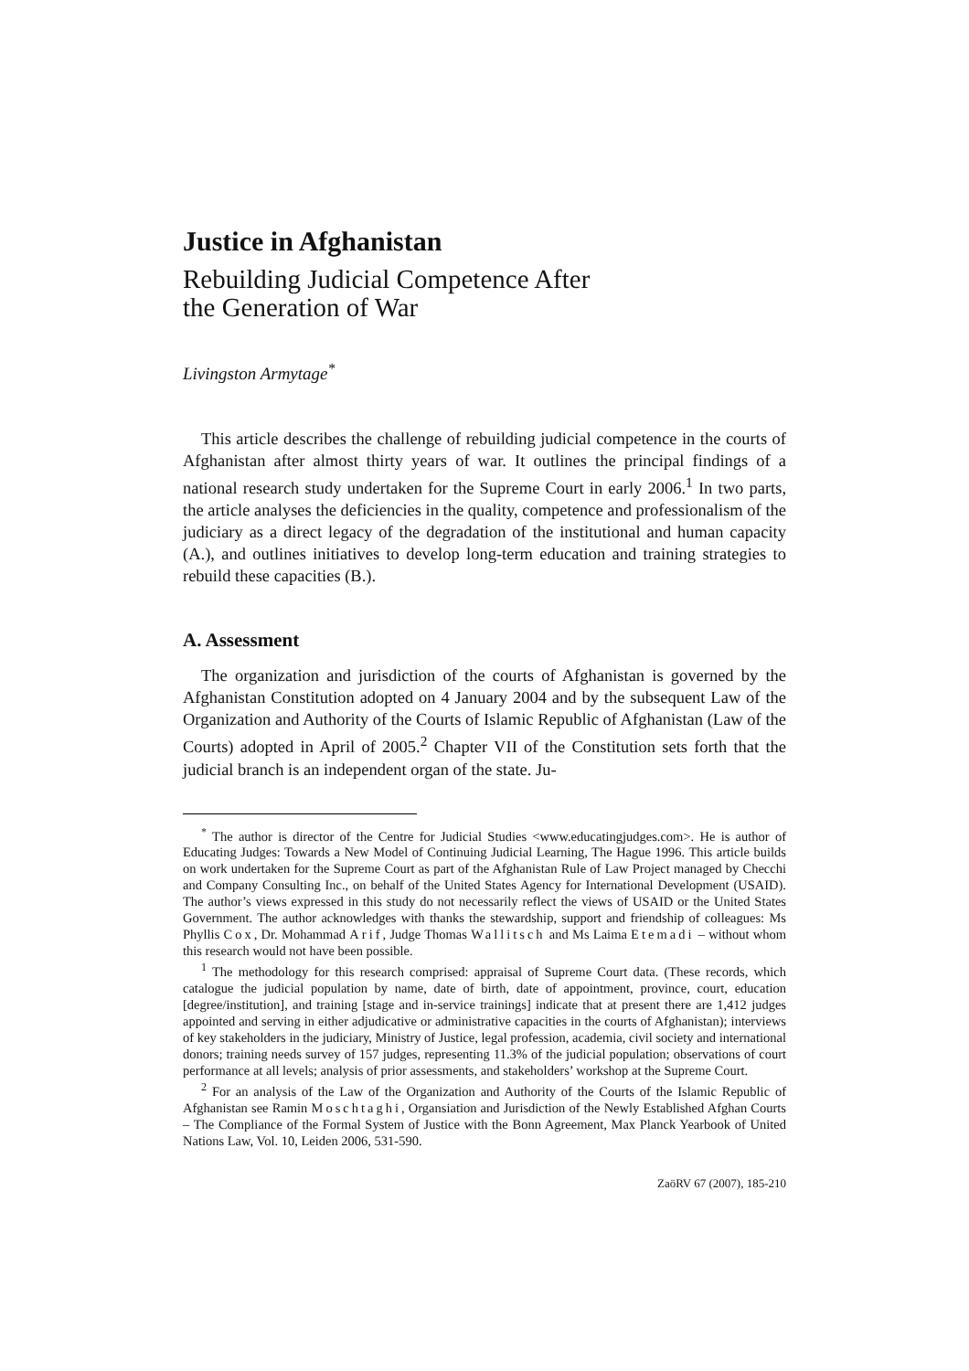Justice in Afghanistan
Rebuilding Judicial Competence After
the Generation of War
Livingston Armytage<sup>*</sup>
This article describes the challenge of rebuilding judicial competence in the courts of Afghanistan after almost thirty years of war. It outlines the principal findings of a national research study undertaken for the Supreme Court in early 2006.<sup>1</sup> In two parts, the article analyses the deficiencies in the quality, competence and professionalism of the judiciary as a direct legacy of the degradation of the institutional and human capacity (A.), and outlines initiatives to develop long-term education and training strategies to rebuild these capacities (B.).
A. Assessment
The organization and jurisdiction of the courts of Afghanistan is governed by the Afghanistan Constitution adopted on 4 January 2004 and by the subsequent Law of the Organization and Authority of the Courts of Islamic Republic of Afghanistan (Law of the Courts) adopted in April of 2005.<sup>2</sup> Chapter VII of the Constitution sets forth that the judicial branch is an independent organ of the state. Ju-
<sup>*</sup> The author is director of the Centre for Judicial Studies <www.educatingjudges.com>. He is author of Educating Judges: Towards a New Model of Continuing Judicial Learning, The Hague 1996. This article builds on work undertaken for the Supreme Court as part of the Afghanistan Rule of Law Project managed by Checchi and Company Consulting Inc., on behalf of the United States Agency for International Development (USAID). The author’s views expressed in this study do not necessarily reflect the views of USAID or the United States Government. The author acknowledges with thanks the stewardship, support and friendship of colleagues: Ms Phyllis Cox, Dr. Mohammad Arif, Judge Thomas Wallitsch and Ms Laima Etemadi – without whom this research would not have been possible.
<sup>1</sup> The methodology for this research comprised: appraisal of Supreme Court data. (These records, which catalogue the judicial population by name, date of birth, date of appointment, province, court, education [degree/institution], and training [stage and in-service trainings] indicate that at present there are 1,412 judges appointed and serving in either adjudicative or administrative capacities in the courts of Afghanistan); interviews of key stakeholders in the judiciary, Ministry of Justice, legal profession, academia, civil society and international donors; training needs survey of 157 judges, representing 11.3% of the judicial population; observations of court performance at all levels; analysis of prior assessments, and stakeholders’ workshop at the Supreme Court.
<sup>2</sup> For an analysis of the Law of the Organization and Authority of the Courts of the Islamic Republic of Afghanistan see Ramin Moschtaghi, Organsiation and Jurisdiction of the Newly Established Afghan Courts – The Compliance of the Formal System of Justice with the Bonn Agreement, Max Planck Yearbook of United Nations Law, Vol. 10, Leiden 2006, 531-590.
ZaöRV 67 (2007), 185-210